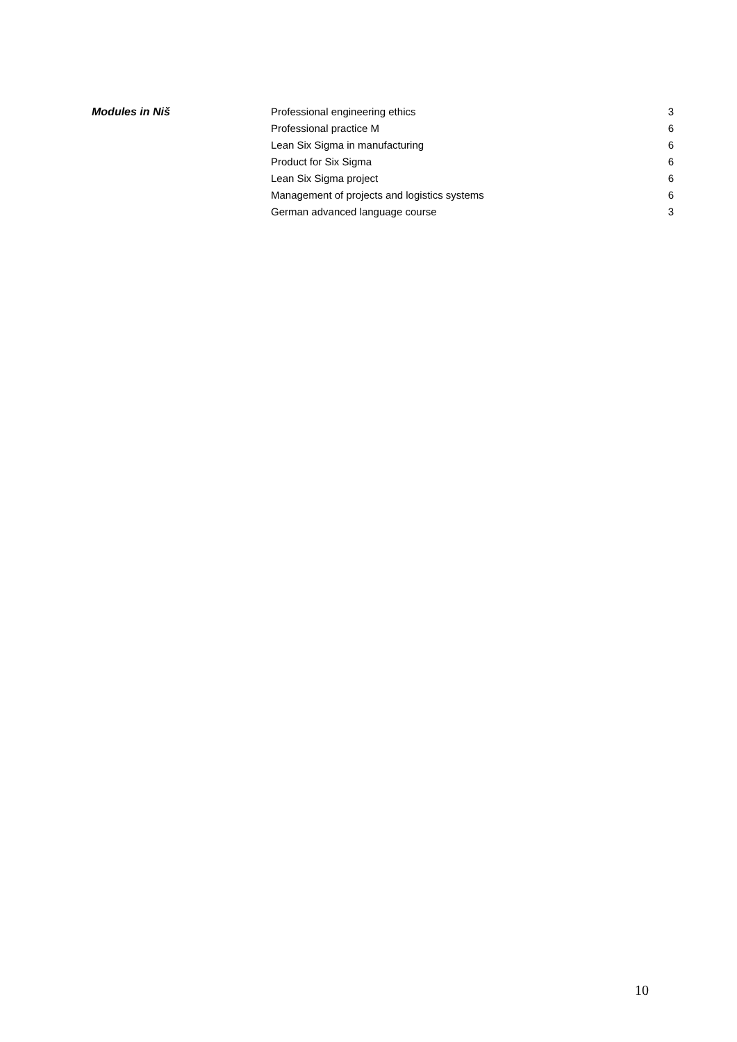| Modules in Niš | Professional engineering ethics | 3 |
| | Professional practice M | 6 |
| | Lean Six Sigma in manufacturing | 6 |
| | Product for Six Sigma | 6 |
| | Lean Six Sigma project | 6 |
| | Management of projects and logistics systems | 6 |
| | German advanced language course | 3 |
10